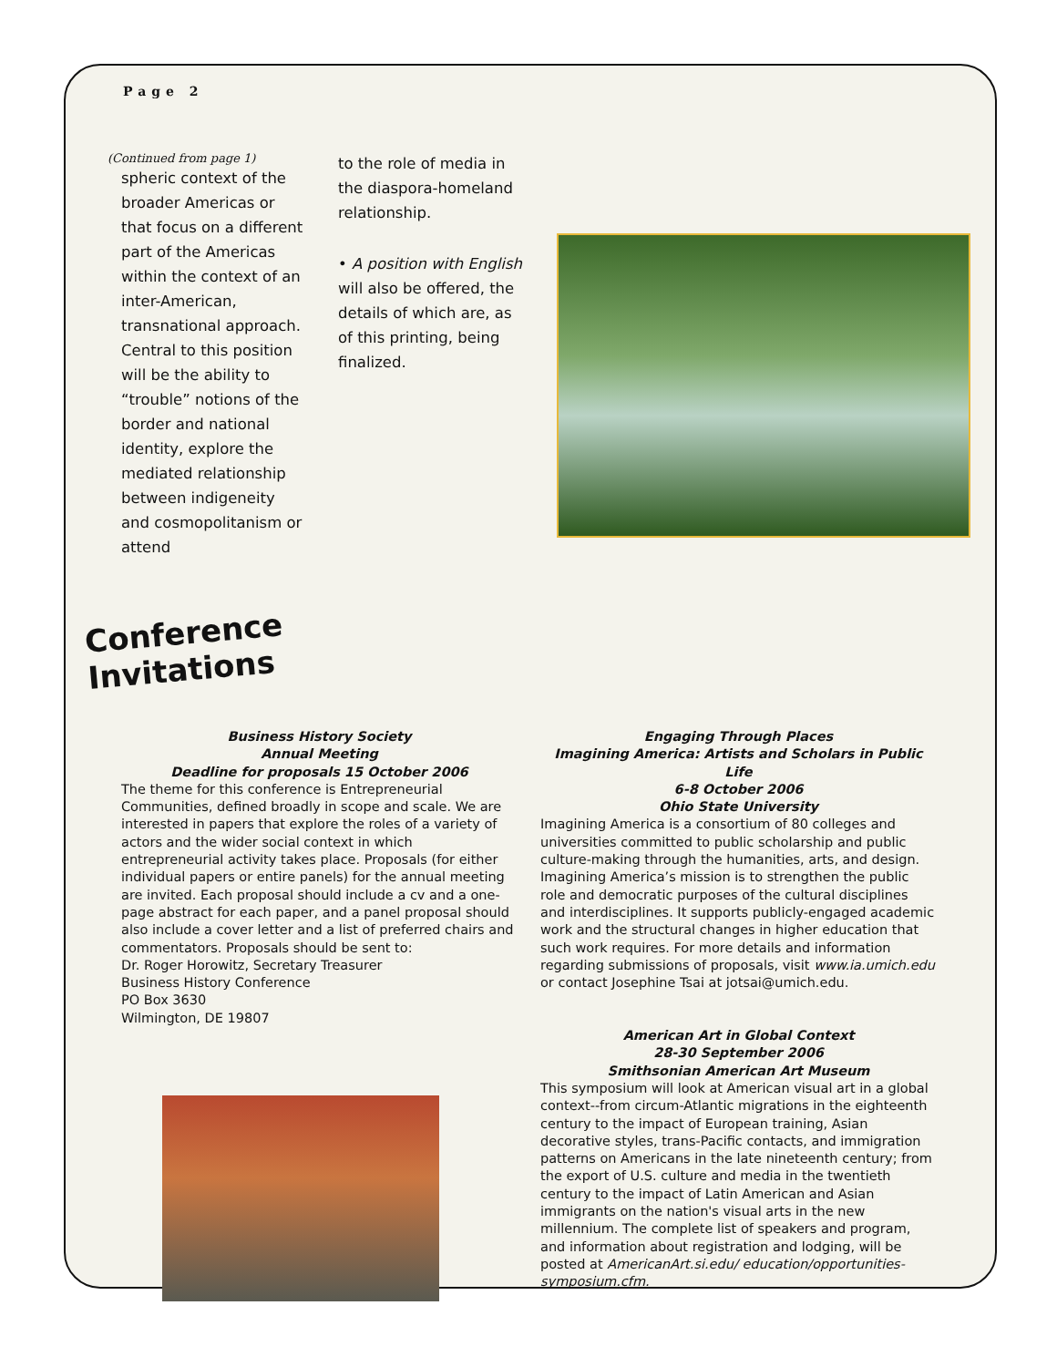Page 2
(Continued from page 1)
spheric context of the broader Americas or that focus on a different part of the Americas within the context of an inter-American, transnational approach. Central to this position will be the ability to “trouble” notions of the border and national identity, explore the mediated relationship between indigeneity and cosmopolitanism or attend
to the role of media in the diaspora-homeland relationship.
• A position with English will also be offered, the details of which are, as of this printing, being finalized.
Conference Invitations
Business History Society
Annual Meeting
Deadline for proposals 15 October 2006
The theme for this conference is Entrepreneurial Communities, defined broadly in scope and scale. We are interested in papers that explore the roles of a variety of actors and the wider social context in which entrepreneurial activity takes place. Proposals (for either individual papers or entire panels) for the annual meeting are invited. Each proposal should include a cv and a one-page abstract for each paper, and a panel proposal should also include a cover letter and a list of preferred chairs and commentators. Proposals should be sent to:
Dr. Roger Horowitz, Secretary Treasurer
Business History Conference
PO Box 3630
Wilmington, DE 19807
Engaging Through Places
Imagining America: Artists and Scholars in Public Life
6-8 October 2006
Ohio State University
Imagining America is a consortium of 80 colleges and universities committed to public scholarship and public culture-making through the humanities, arts, and design. Imagining America’s mission is to strengthen the public role and democratic purposes of the cultural disciplines and interdisciplines. It supports publicly-engaged academic work and the structural changes in higher education that such work requires. For more details and information regarding submissions of proposals, visit www.ia.umich.edu or contact Josephine Tsai at jotsai@umich.edu.
American Art in Global Context
28-30 September 2006
Smithsonian American Art Museum
This symposium will look at American visual art in a global context--from circum-Atlantic migrations in the eighteenth century to the impact of European training, Asian decorative styles, trans-Pacific contacts, and immigration patterns on Americans in the late nineteenth century; from the export of U.S. culture and media in the twentieth century to the impact of Latin American and Asian immigrants on the nation's visual arts in the new millennium. The complete list of speakers and program, and information about registration and lodging, will be posted at AmericanArt.si.edu/ education/opportunities-symposium.cfm.